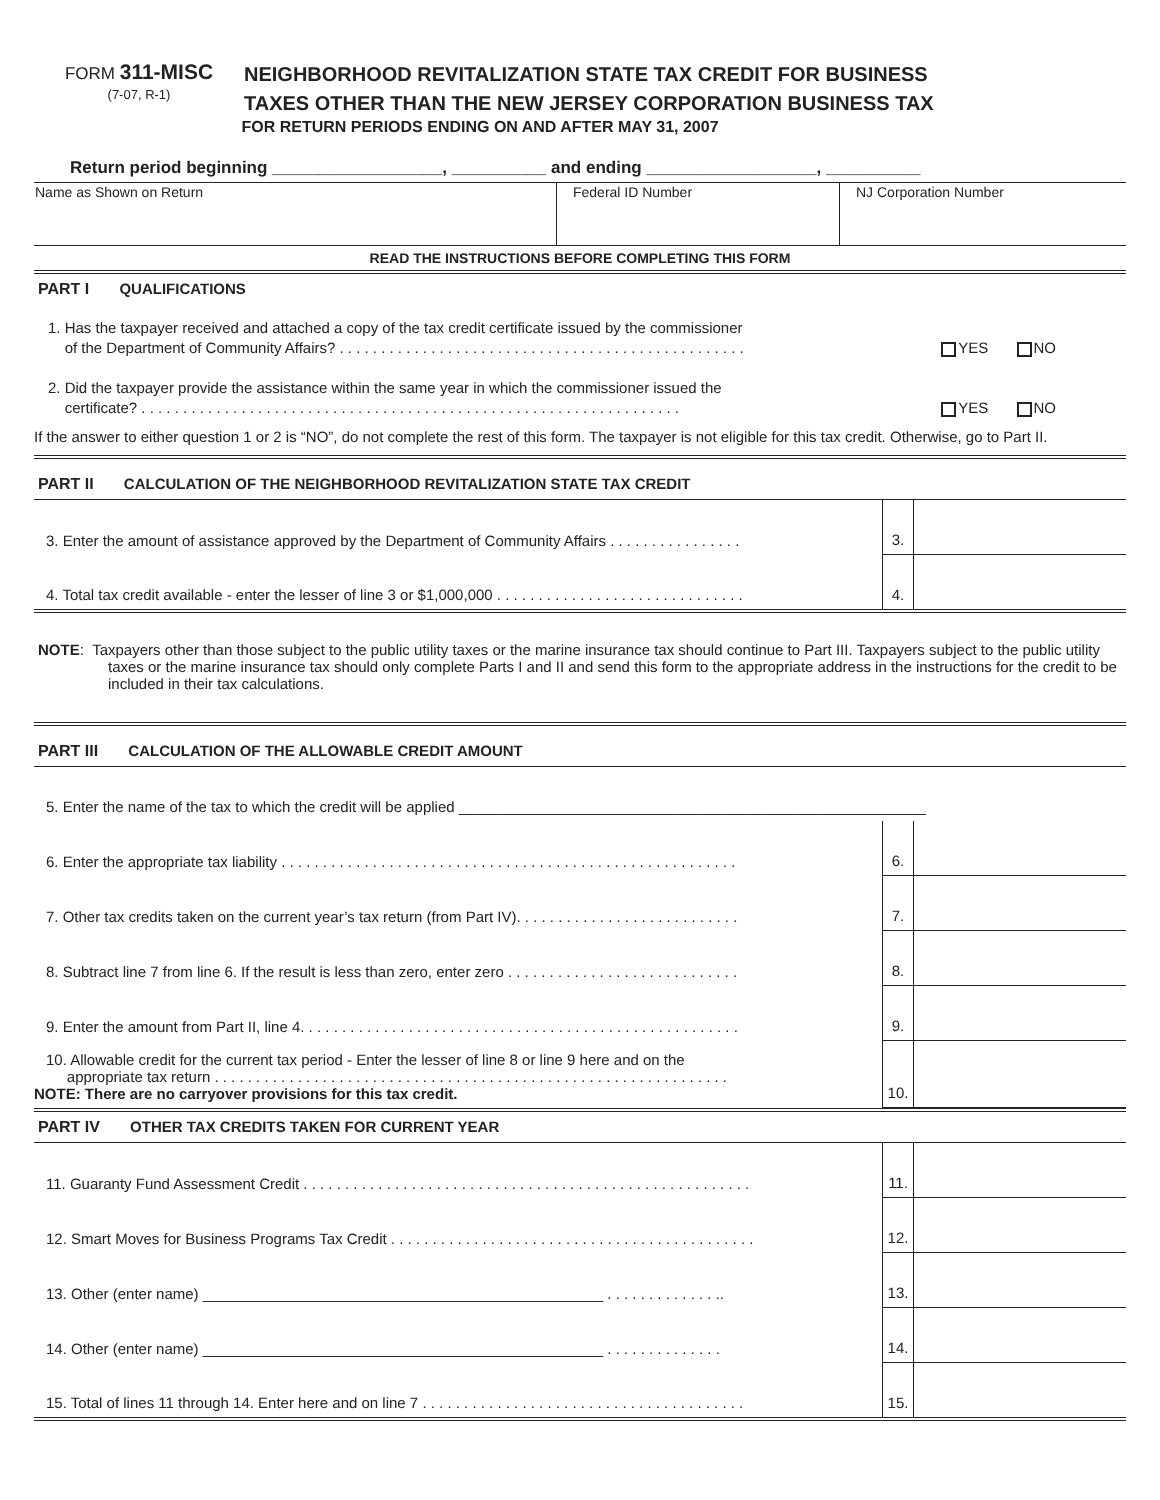FORM 311-MISC
(7-07, R-1)
NEIGHBORHOOD REVITALIZATION STATE TAX CREDIT FOR BUSINESS
TAXES OTHER THAN THE NEW JERSEY CORPORATION BUSINESS TAX
FOR RETURN PERIODS ENDING ON AND AFTER MAY 31, 2007
Return period beginning __________________, __________ and ending __________________, __________
| Name as Shown on Return | Federal ID Number | NJ Corporation Number |
READ THE INSTRUCTIONS BEFORE COMPLETING THIS FORM
PART I QUALIFICATIONS
1. Has the taxpayer received and attached a copy of the tax credit certificate issued by the commissioner
of the Department of Community Affairs? . . . . . . . . . . . . . . . . . . . . . . . . . . . . . . . . . . . . . . . . . . . . . . . . . YES NO
2. Did the taxpayer provide the assistance within the same year in which the commissioner issued the
certificate? . . . . . . . . . . . . . . . . . . . . . . . . . . . . . . . . . . . . . . . . . . . . . . . . . . . . . . . . . . . . . . . . . YES NO
If the answer to either question 1 or 2 is “NO”, do not complete the rest of this form. The taxpayer is not eligible for this tax credit. Otherwise, go to Part II.
PART II CALCULATION OF THE NEIGHBORHOOD REVITALIZATION STATE TAX CREDIT
| 3. Enter the amount of assistance approved by the Department of Community Affairs . . . . . . . . . . . . . . . . | 3. | |
| 4. Total tax credit available - enter the lesser of line 3 or $1,000,000 . . . . . . . . . . . . . . . . . . . . . . . . . . . . . . | 4. | |
NOTE: Taxpayers other than those subject to the public utility taxes or the marine insurance tax should continue to Part III. Taxpayers subject to the public utility taxes or the marine insurance tax should only complete Parts I and II and send this form to the appropriate address in the instructions for the credit to be included in their tax calculations.
PART III CALCULATION OF THE ALLOWABLE CREDIT AMOUNT
| 5. Enter the name of the tax to which the credit will be applied ________________________________________________________ | | |
| 6. Enter the appropriate tax liability . . . . . . . . . . . . . . . . . . . . . . . . . . . . . . . . . . . . . . . . . . . . . . . . . . . . . . . | 6. | |
| 7. Other tax credits taken on the current year’s tax return (from Part IV). . . . . . . . . . . . . . . . . . . . . . . . . . . | 7. | |
| 8. Subtract line 7 from line 6. If the result is less than zero, enter zero . . . . . . . . . . . . . . . . . . . . . . . . . . . . | 8. | |
| 9. Enter the amount from Part II, line 4. . . . . . . . . . . . . . . . . . . . . . . . . . . . . . . . . . . . . . . . . . . . . . . . . . . . . | 9. | |
| 10. Allowable credit for the current tax period - Enter the lesser of line 8 or line 9 here and on the appropriate tax return . . . . . . . . . . . . . . . . . . . . . . . . . . . . . . . . . . . . . . . . . . . . . . . . . . . . . . . . . . . . . . NOTE: There are no carryover provisions for this tax credit. | 10. | |
PART IV OTHER TAX CREDITS TAKEN FOR CURRENT YEAR
| 11. Guaranty Fund Assessment Credit . . . . . . . . . . . . . . . . . . . . . . . . . . . . . . . . . . . . . . . . . . . . . . . . . . . . . . | 11. | |
| 12. Smart Moves for Business Programs Tax Credit . . . . . . . . . . . . . . . . . . . . . . . . . . . . . . . . . . . . . . . . . . . . | 12. | |
| 13. Other (enter name) ________________________________________________ . . . . . . . . . . . . . .. | 13. | |
| 14. Other (enter name) ________________________________________________ . . . . . . . . . . . . . . | 14. | |
| 15. Total of lines 11 through 14. Enter here and on line 7 . . . . . . . . . . . . . . . . . . . . . . . . . . . . . . . . . . . . . . . | 15. | |